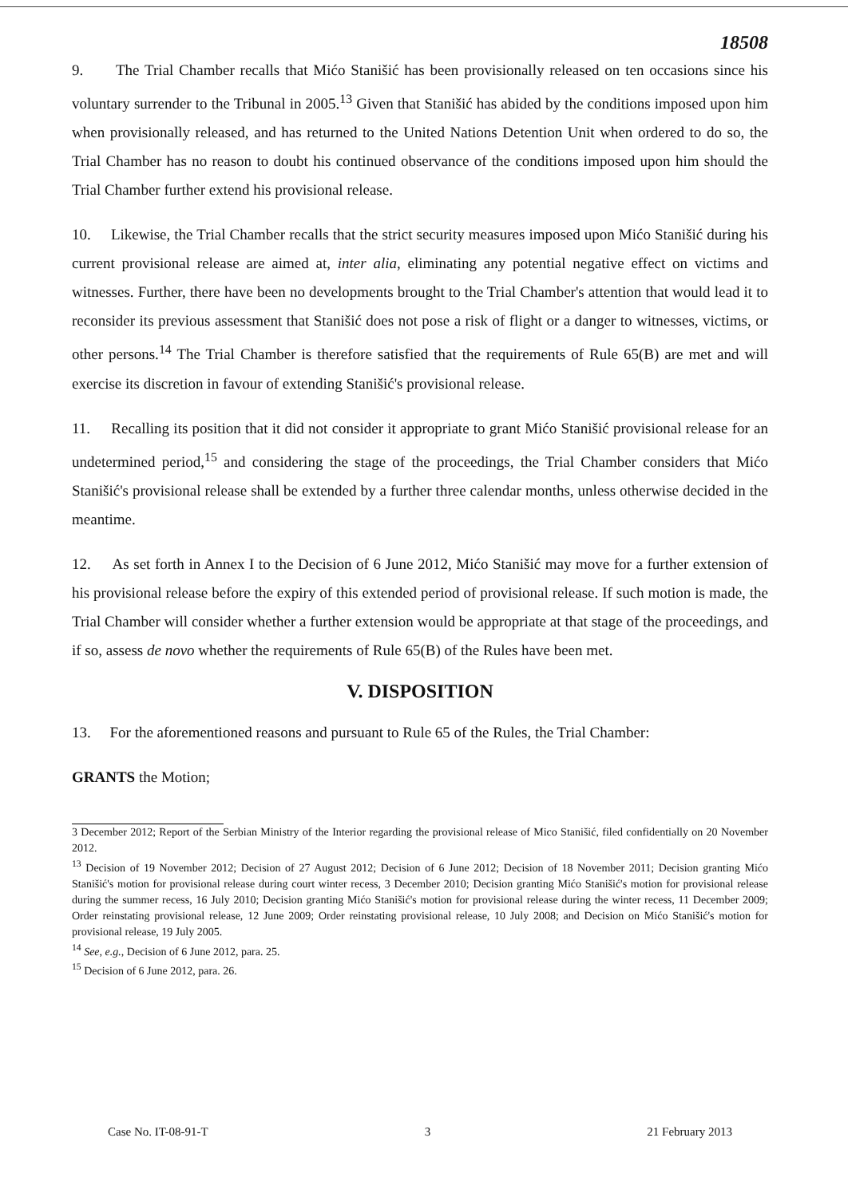18508
9. The Trial Chamber recalls that Mićo Stanišić has been provisionally released on ten occasions since his voluntary surrender to the Tribunal in 2005.<sup>13</sup> Given that Stanišić has abided by the conditions imposed upon him when provisionally released, and has returned to the United Nations Detention Unit when ordered to do so, the Trial Chamber has no reason to doubt his continued observance of the conditions imposed upon him should the Trial Chamber further extend his provisional release.
10. Likewise, the Trial Chamber recalls that the strict security measures imposed upon Mićo Stanišić during his current provisional release are aimed at, inter alia, eliminating any potential negative effect on victims and witnesses. Further, there have been no developments brought to the Trial Chamber's attention that would lead it to reconsider its previous assessment that Stanišić does not pose a risk of flight or a danger to witnesses, victims, or other persons.<sup>14</sup> The Trial Chamber is therefore satisfied that the requirements of Rule 65(B) are met and will exercise its discretion in favour of extending Stanišić's provisional release.
11. Recalling its position that it did not consider it appropriate to grant Mićo Stanišić provisional release for an undetermined period,<sup>15</sup> and considering the stage of the proceedings, the Trial Chamber considers that Mićo Stanišić's provisional release shall be extended by a further three calendar months, unless otherwise decided in the meantime.
12. As set forth in Annex I to the Decision of 6 June 2012, Mićo Stanišić may move for a further extension of his provisional release before the expiry of this extended period of provisional release. If such motion is made, the Trial Chamber will consider whether a further extension would be appropriate at that stage of the proceedings, and if so, assess de novo whether the requirements of Rule 65(B) of the Rules have been met.
V. DISPOSITION
13. For the aforementioned reasons and pursuant to Rule 65 of the Rules, the Trial Chamber:
GRANTS the Motion;
3 December 2012; Report of the Serbian Ministry of the Interior regarding the provisional release of Mico Stanišić, filed confidentially on 20 November 2012.
<sup>13</sup> Decision of 19 November 2012; Decision of 27 August 2012; Decision of 6 June 2012; Decision of 18 November 2011; Decision granting Mićo Stanišić's motion for provisional release during court winter recess, 3 December 2010; Decision granting Mićo Stanišić's motion for provisional release during the summer recess, 16 July 2010; Decision granting Mićo Stanišić's motion for provisional release during the winter recess, 11 December 2009; Order reinstating provisional release, 12 June 2009; Order reinstating provisional release, 10 July 2008; and Decision on Mićo Stanišić's motion for provisional release, 19 July 2005.
<sup>14</sup> See, e.g., Decision of 6 June 2012, para. 25.
<sup>15</sup> Decision of 6 June 2012, para. 26.
Case No. IT-08-91-T 3 21 February 2013